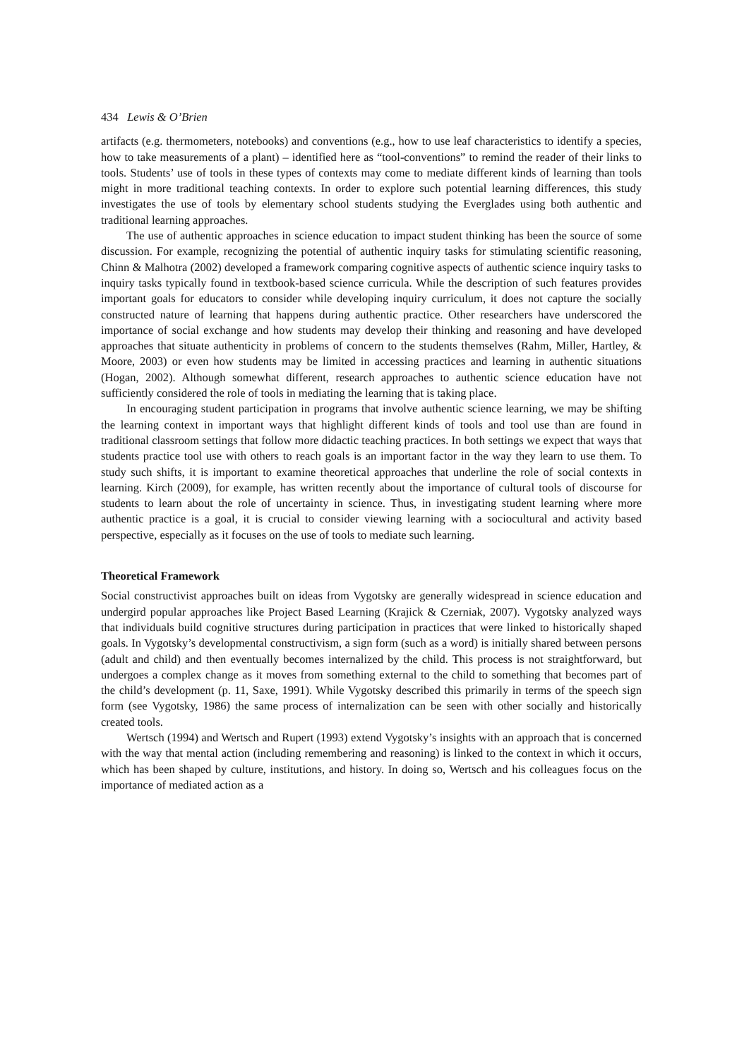434 Lewis & O’Brien
artifacts (e.g. thermometers, notebooks) and conventions (e.g., how to use leaf characteristics to identify a species, how to take measurements of a plant) – identified here as “tool-conventions” to remind the reader of their links to tools. Students’ use of tools in these types of contexts may come to mediate different kinds of learning than tools might in more traditional teaching contexts. In order to explore such potential learning differences, this study investigates the use of tools by elementary school students studying the Everglades using both authentic and traditional learning approaches.
The use of authentic approaches in science education to impact student thinking has been the source of some discussion. For example, recognizing the potential of authentic inquiry tasks for stimulating scientific reasoning, Chinn & Malhotra (2002) developed a framework comparing cognitive aspects of authentic science inquiry tasks to inquiry tasks typically found in textbook-based science curricula. While the description of such features provides important goals for educators to consider while developing inquiry curriculum, it does not capture the socially constructed nature of learning that happens during authentic practice. Other researchers have underscored the importance of social exchange and how students may develop their thinking and reasoning and have developed approaches that situate authenticity in problems of concern to the students themselves (Rahm, Miller, Hartley, & Moore, 2003) or even how students may be limited in accessing practices and learning in authentic situations (Hogan, 2002). Although somewhat different, research approaches to authentic science education have not sufficiently considered the role of tools in mediating the learning that is taking place.
In encouraging student participation in programs that involve authentic science learning, we may be shifting the learning context in important ways that highlight different kinds of tools and tool use than are found in traditional classroom settings that follow more didactic teaching practices. In both settings we expect that ways that students practice tool use with others to reach goals is an important factor in the way they learn to use them. To study such shifts, it is important to examine theoretical approaches that underline the role of social contexts in learning. Kirch (2009), for example, has written recently about the importance of cultural tools of discourse for students to learn about the role of uncertainty in science. Thus, in investigating student learning where more authentic practice is a goal, it is crucial to consider viewing learning with a sociocultural and activity based perspective, especially as it focuses on the use of tools to mediate such learning.
Theoretical Framework
Social constructivist approaches built on ideas from Vygotsky are generally widespread in science education and undergird popular approaches like Project Based Learning (Krajick & Czerniak, 2007). Vygotsky analyzed ways that individuals build cognitive structures during participation in practices that were linked to historically shaped goals. In Vygotsky’s developmental constructivism, a sign form (such as a word) is initially shared between persons (adult and child) and then eventually becomes internalized by the child. This process is not straightforward, but undergoes a complex change as it moves from something external to the child to something that becomes part of the child’s development (p. 11, Saxe, 1991). While Vygotsky described this primarily in terms of the speech sign form (see Vygotsky, 1986) the same process of internalization can be seen with other socially and historically created tools.
Wertsch (1994) and Wertsch and Rupert (1993) extend Vygotsky’s insights with an approach that is concerned with the way that mental action (including remembering and reasoning) is linked to the context in which it occurs, which has been shaped by culture, institutions, and history. In doing so, Wertsch and his colleagues focus on the importance of mediated action as a